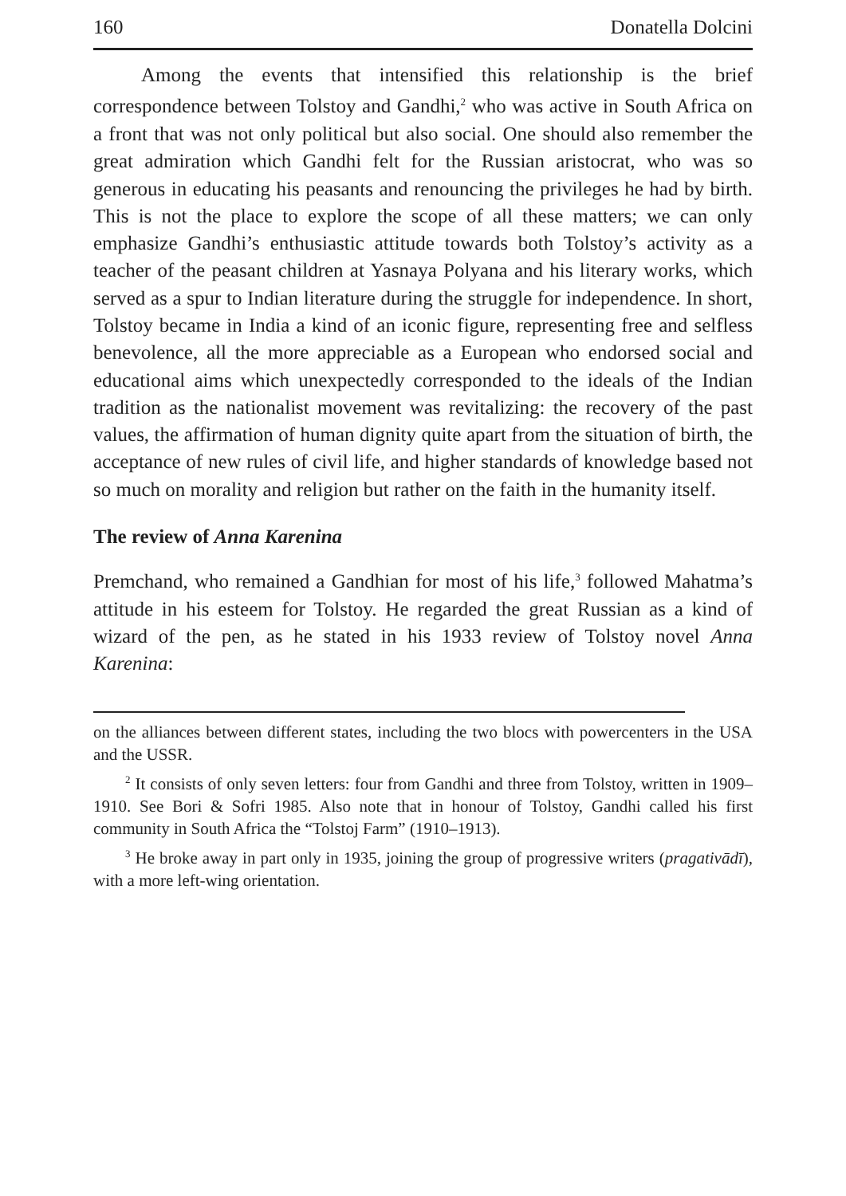160 Donatella Dolcini
Among the events that intensified this relationship is the brief correspondence between Tolstoy and Gandhi,<sup>2</sup> who was active in South Africa on a front that was not only political but also social. One should also remember the great admiration which Gandhi felt for the Russian aristocrat, who was so generous in educating his peasants and renouncing the privileges he had by birth. This is not the place to explore the scope of all these matters; we can only emphasize Gandhi’s enthusiastic attitude towards both Tolstoy’s activity as a teacher of the peasant children at Yasnaya Polyana and his literary works, which served as a spur to Indian literature during the struggle for independence. In short, Tolstoy became in India a kind of an iconic figure, representing free and selfless benevolence, all the more appreciable as a European who endorsed social and educational aims which unexpectedly corresponded to the ideals of the Indian tradition as the nationalist movement was revitalizing: the recovery of the past values, the affirmation of human dignity quite apart from the situation of birth, the acceptance of new rules of civil life, and higher standards of knowledge based not so much on morality and religion but rather on the faith in the humanity itself.
The review of Anna Karenina
Premchand, who remained a Gandhian for most of his life,<sup>3</sup> followed Mahatma’s attitude in his esteem for Tolstoy. He regarded the great Russian as a kind of wizard of the pen, as he stated in his 1933 review of Tolstoy novel Anna Karenina:
on the alliances between different states, including the two blocs with powercenters in the USA and the USSR.
<sup>2</sup> It consists of only seven letters: four from Gandhi and three from Tolstoy, written in 1909–1910. See Bori & Sofri 1985. Also note that in honour of Tolstoy, Gandhi called his first community in South Africa the “Tolstoj Farm” (1910–1913).
<sup>3</sup> He broke away in part only in 1935, joining the group of progressive writers (pragativādī), with a more left-wing orientation.